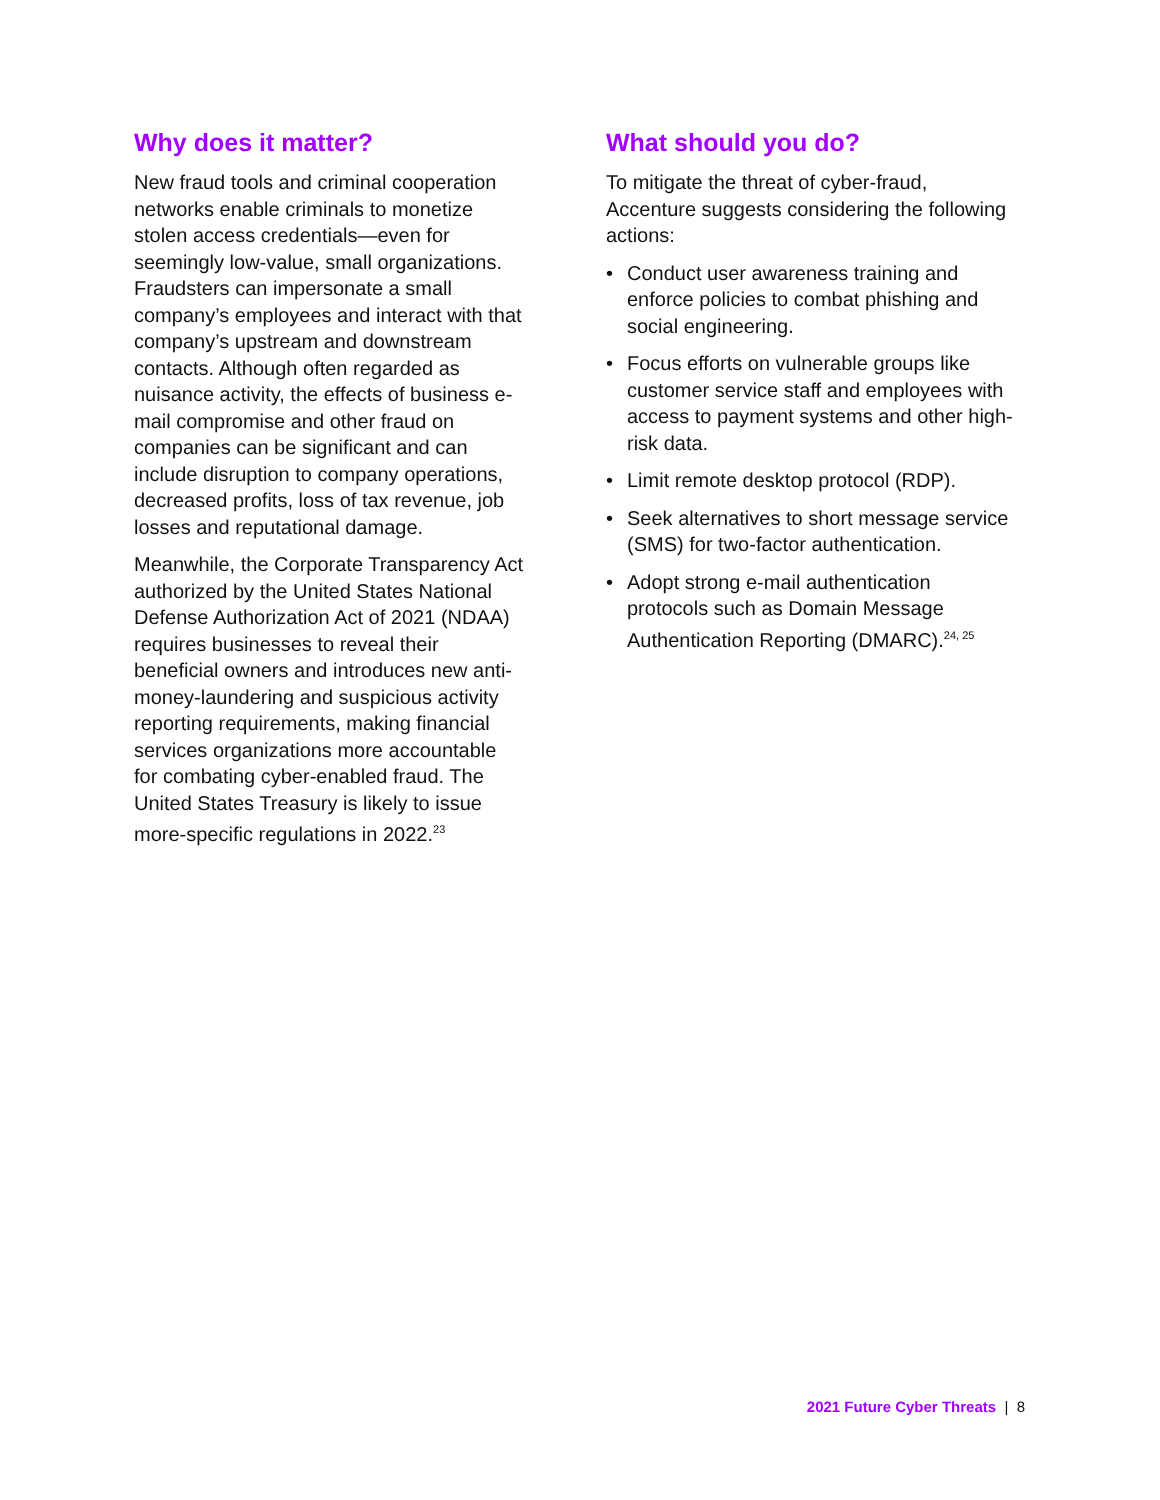Why does it matter?
New fraud tools and criminal cooperation networks enable criminals to monetize stolen access credentials—even for seemingly low-value, small organizations. Fraudsters can impersonate a small company’s employees and interact with that company’s upstream and downstream contacts. Although often regarded as nuisance activity, the effects of business e-mail compromise and other fraud on companies can be significant and can include disruption to company operations, decreased profits, loss of tax revenue, job losses and reputational damage.
Meanwhile, the Corporate Transparency Act authorized by the United States National Defense Authorization Act of 2021 (NDAA) requires businesses to reveal their beneficial owners and introduces new anti-money-laundering and suspicious activity reporting requirements, making financial services organizations more accountable for combating cyber-enabled fraud. The United States Treasury is likely to issue more-specific regulations in 2022.<sup>23</sup>
What should you do?
To mitigate the threat of cyber-fraud, Accenture suggests considering the following actions:
• Conduct user awareness training and enforce policies to combat phishing and social engineering.
• Focus efforts on vulnerable groups like customer service staff and employees with access to payment systems and other high-risk data.
• Limit remote desktop protocol (RDP).
• Seek alternatives to short message service (SMS) for two-factor authentication.
• Adopt strong e-mail authentication protocols such as Domain Message Authentication Reporting (DMARC).<sup>24, 25</sup>
2021 Future Cyber Threats | 8